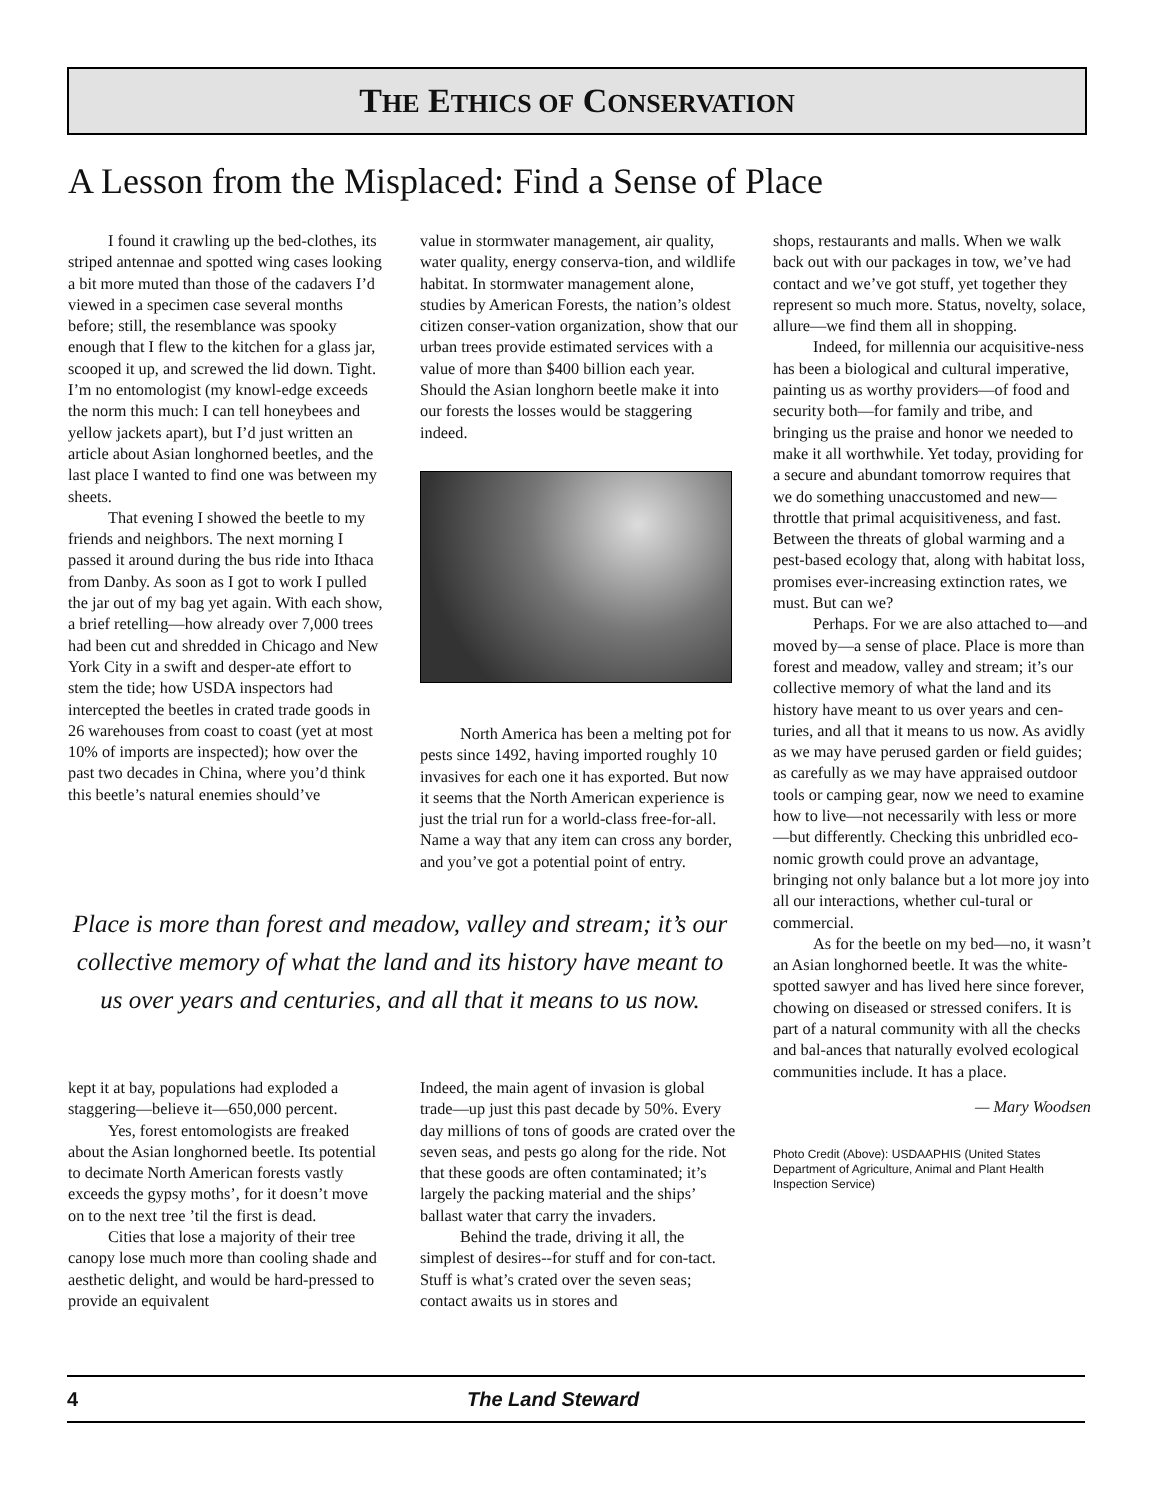THE ETHICS OF CONSERVATION
A Lesson from the Misplaced: Find a Sense of Place
I found it crawling up the bed-clothes, its striped antennae and spotted wing cases looking a bit more muted than those of the cadavers I’d viewed in a specimen case several months before; still, the resemblance was spooky enough that I flew to the kitchen for a glass jar, scooped it up, and screwed the lid down. Tight. I’m no entomologist (my knowl-edge exceeds the norm this much: I can tell honeybees and yellow jackets apart), but I’d just written an article about Asian longhorned beetles, and the last place I wanted to find one was between my sheets.
That evening I showed the beetle to my friends and neighbors. The next morning I passed it around during the bus ride into Ithaca from Danby. As soon as I got to work I pulled the jar out of my bag yet again. With each show, a brief retelling—how already over 7,000 trees had been cut and shredded in Chicago and New York City in a swift and desper-ate effort to stem the tide; how USDA inspectors had intercepted the beetles in crated trade goods in 26 warehouses from coast to coast (yet at most 10% of imports are inspected); how over the past two decades in China, where you’d think this beetle’s natural enemies should’ve
value in stormwater management, air quality, water quality, energy conserva-tion, and wildlife habitat. In stormwater management alone, studies by American Forests, the nation’s oldest citizen conser-vation organization, show that our urban trees provide estimated services with a value of more than $400 billion each year. Should the Asian longhorn beetle make it into our forests the losses would be staggering indeed.
North America has been a melting pot for pests since 1492, having imported roughly 10 invasives for each one it has exported. But now it seems that the North American experience is just the trial run for a world-class free-for-all. Name a way that any item can cross any border, and you’ve got a potential point of entry.
Place is more than forest and meadow, valley and stream; it’s our collective memory of what the land and its history have meant to us over years and centuries, and all that it means to us now.
kept it at bay, populations had exploded a staggering—believe it—650,000 percent.
Yes, forest entomologists are freaked about the Asian longhorned beetle. Its potential to decimate North American forests vastly exceeds the gypsy moths’, for it doesn’t move on to the next tree ’til the first is dead.
Cities that lose a majority of their tree canopy lose much more than cooling shade and aesthetic delight, and would be hard-pressed to provide an equivalent
Indeed, the main agent of invasion is global trade—up just this past decade by 50%. Every day millions of tons of goods are crated over the seven seas, and pests go along for the ride. Not that these goods are often contaminated; it’s largely the packing material and the ships’ ballast water that carry the invaders.
Behind the trade, driving it all, the simplest of desires--for stuff and for con-tact. Stuff is what’s crated over the seven seas; contact awaits us in stores and
shops, restaurants and malls. When we walk back out with our packages in tow, we’ve had contact and we’ve got stuff, yet together they represent so much more. Status, novelty, solace, allure—we find them all in shopping.
Indeed, for millennia our acquisitive-ness has been a biological and cultural imperative, painting us as worthy providers—of food and security both—for family and tribe, and bringing us the praise and honor we needed to make it all worthwhile. Yet today, providing for a secure and abundant tomorrow requires that we do something unaccustomed and new—throttle that primal acquisitiveness, and fast. Between the threats of global warming and a pest-based ecology that, along with habitat loss, promises ever-increasing extinction rates, we must. But can we?
Perhaps. For we are also attached to—and moved by—a sense of place. Place is more than forest and meadow, valley and stream; it’s our collective memory of what the land and its history have meant to us over years and cen-turies, and all that it means to us now. As avidly as we may have perused garden or field guides; as carefully as we may have appraised outdoor tools or camping gear, now we need to examine how to live—not necessarily with less or more—but differently. Checking this unbridled eco-nomic growth could prove an advantage, bringing not only balance but a lot more joy into all our interactions, whether cul-tural or commercial.
As for the beetle on my bed—no, it wasn’t an Asian longhorned beetle. It was the white-spotted sawyer and has lived here since forever, chowing on diseased or stressed conifers. It is part of a natural community with all the checks and bal-ances that naturally evolved ecological communities include. It has a place.
— Mary Woodsen
Photo Credit (Above): USDAAPHIS (United States Department of Agriculture, Animal and Plant Health Inspection Service)
4 The Land Steward